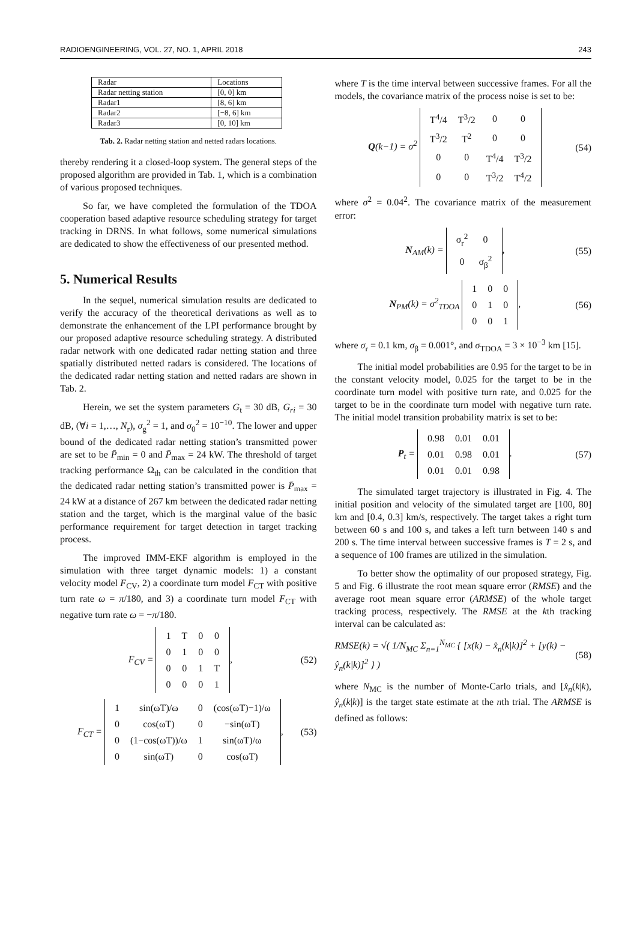RADIOENGINEERING, VOL. 27, NO. 1, APRIL 2018 243
| Radar | Locations |
| Radar netting station | [0, 0] km |
| Radar1 | [8, 6] km |
| Radar2 | [−8, 6] km |
| Radar3 | [0, 10] km |
Tab. 2. Radar netting station and netted radars locations.
thereby rendering it a closed-loop system. The general steps of the proposed algorithm are provided in Tab. 1, which is a combination of various proposed techniques.
So far, we have completed the formulation of the TDOA cooperation based adaptive resource scheduling strategy for target tracking in DRNS. In what follows, some numerical simulations are dedicated to show the effectiveness of our presented method.
5. Numerical Results
In the sequel, numerical simulation results are dedicated to verify the accuracy of the theoretical derivations as well as to demonstrate the enhancement of the LPI performance brought by our proposed adaptive resource scheduling strategy. A distributed radar network with one dedicated radar netting station and three spatially distributed netted radars is considered. The locations of the dedicated radar netting station and netted radars are shown in Tab. 2.
Herein, we set the system parameters G<sub>t</sub> = 30 dB, G<sub>ri</sub> = 30 dB, (∀i = 1,…, N<sub>r</sub>), σ<sub>g</sub><sup>2</sup> = 1, and σ<sub>0</sub><sup>2</sup> = 10<sup>−10</sup>. The lower and upper bound of the dedicated radar netting station’s transmitted power are set to be P̄<sub>min</sub> = 0 and P̄<sub>max</sub> = 24 kW. The threshold of target tracking performance Ω<sub>th</sub> can be calculated in the condition that the dedicated radar netting station’s transmitted power is P̄<sub>max</sub> = 24 kW at a distance of 267 km between the dedicated radar netting station and the target, which is the marginal value of the basic performance requirement for target detection in target tracking process.
The improved IMM-EKF algorithm is employed in the simulation with three target dynamic models: 1) a constant velocity model F<sub>CV</sub>, 2) a coordinate turn model F<sub>CT</sub> with positive turn rate ω = π/180, and 3) a coordinate turn model F<sub>CT</sub> with negative turn rate ω = −π/180.
F<sub>CV</sub> =
| 1 | T | 0 | 0 |
| 0 | 1 | 0 | 0 |
| 0 | 0 | 1 | T |
| 0 | 0 | 0 | 1 |
,
(52)
F<sub>CT</sub> =
| 1 | sin(ωT)/ω | 0 | (cos(ωT)−1)/ω |
| 0 | cos(ωT) | 0 | −sin(ωT) |
| 0 | (1−cos(ωT))/ω | 1 | sin(ωT)/ω |
| 0 | sin(ωT) | 0 | cos(ωT) |
,
(53)
where T is the time interval between successive frames. For all the models, the covariance matrix of the process noise is set to be:
Q(k−1) = σ<sup>2</sup>
| T<sup>4</sup>/4 | T<sup>3</sup>/2 | 0 | 0 |
| T<sup>3</sup>/2 | T<sup>2</sup> | 0 | 0 |
| 0 | 0 | T<sup>4</sup>/4 | T<sup>3</sup>/2 |
| 0 | 0 | T<sup>3</sup>/2 | T<sup>4</sup>/2 |
(54)
where σ<sup>2</sup> = 0.04<sup>2</sup>. The covariance matrix of the measurement error:
N<sub>AM</sub>(k) =
| σ<sub>r</sub><sup>2</sup> | 0 |
| 0 | σ<sub>β</sub><sup>2</sup> |
,
(55)
N<sub>PM</sub>(k) = σ<sup>2</sup><sub>TDOA</sub>
| 1 | 0 | 0 |
| 0 | 1 | 0 |
| 0 | 0 | 1 |
,
(56)
where σ<sub>r</sub> = 0.1 km, σ<sub>β</sub> = 0.001°, and σ<sub>TDOA</sub> = 3 × 10<sup>−3</sup> km [15].
The initial model probabilities are 0.95 for the target to be in the constant velocity model, 0.025 for the target to be in the coordinate turn model with positive turn rate, and 0.025 for the target to be in the coordinate turn model with negative turn rate. The initial model transition probability matrix is set to be:
P<sub>t</sub> =
| 0.98 | 0.01 | 0.01 |
| 0.01 | 0.98 | 0.01 |
| 0.01 | 0.01 | 0.98 |
.
(57)
The simulated target trajectory is illustrated in Fig. 4. The initial position and velocity of the simulated target are [100, 80] km and [0.4, 0.3] km/s, respectively. The target takes a right turn between 60 s and 100 s, and takes a left turn between 140 s and 200 s. The time interval between successive frames is T = 2 s, and a sequence of 100 frames are utilized in the simulation.
To better show the optimality of our proposed strategy, Fig. 5 and Fig. 6 illustrate the root mean square error (RMSE) and the average root mean square error (ARMSE) of the whole target tracking process, respectively. The RMSE at the kth tracking interval can be calculated as:
RMSE(k) = √( 1/N<sub>MC</sub> Σ<sub>n=1</sub><sup>N<sub>MC</sub></sup> { [x(k) − x̂<sub>n</sub>(k|k)]<sup>2</sup> + [y(k) − ŷ<sub>n</sub>(k|k)]<sup>2</sup> } )
(58)
where N<sub>MC</sub> is the number of Monte-Carlo trials, and [x̂<sub>n</sub>(k|k), ŷ<sub>n</sub>(k|k)] is the target state estimate at the nth trial. The ARMSE is defined as follows: